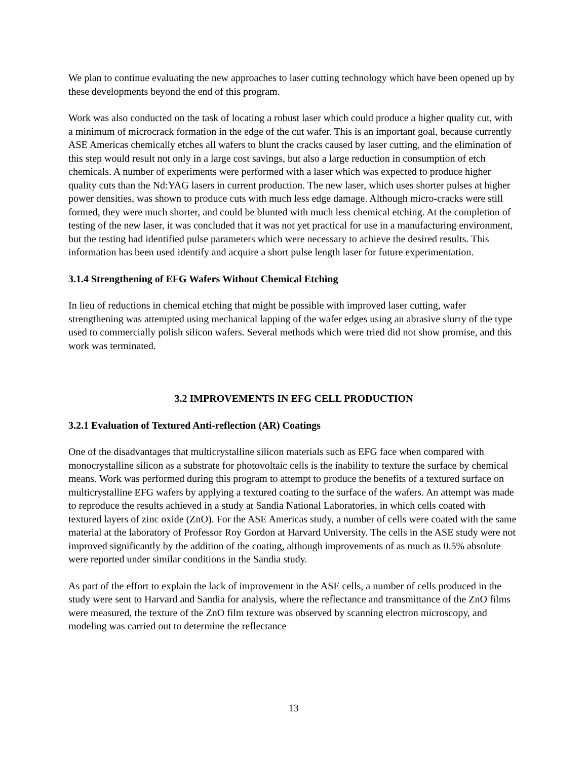We plan to continue evaluating the new approaches to laser cutting technology which have been opened up by these developments beyond the end of this program.
Work was also conducted on the task of locating a robust laser which could produce a higher quality cut, with a minimum of microcrack formation in the edge of the cut wafer. This is an important goal, because currently ASE Americas chemically etches all wafers to blunt the cracks caused by laser cutting, and the elimination of this step would result not only in a large cost savings, but also a large reduction in consumption of etch chemicals. A number of experiments were performed with a laser which was expected to produce higher quality cuts than the Nd:YAG lasers in current production. The new laser, which uses shorter pulses at higher power densities, was shown to produce cuts with much less edge damage. Although micro-cracks were still formed, they were much shorter, and could be blunted with much less chemical etching. At the completion of testing of the new laser, it was concluded that it was not yet practical for use in a manufacturing environment, but the testing had identified pulse parameters which were necessary to achieve the desired results. This information has been used identify and acquire a short pulse length laser for future experimentation.
3.1.4 Strengthening of EFG Wafers Without Chemical Etching
In lieu of reductions in chemical etching that might be possible with improved laser cutting, wafer strengthening was attempted using mechanical lapping of the wafer edges using an abrasive slurry of the type used to commercially polish silicon wafers. Several methods which were tried did not show promise, and this work was terminated.
3.2 IMPROVEMENTS IN EFG CELL PRODUCTION
3.2.1 Evaluation of Textured Anti-reflection (AR) Coatings
One of the disadvantages that multicrystalline silicon materials such as EFG face when compared with monocrystalline silicon as a substrate for photovoltaic cells is the inability to texture the surface by chemical means. Work was performed during this program to attempt to produce the benefits of a textured surface on multicrystalline EFG wafers by applying a textured coating to the surface of the wafers. An attempt was made to reproduce the results achieved in a study at Sandia National Laboratories, in which cells coated with textured layers of zinc oxide (ZnO). For the ASE Americas study, a number of cells were coated with the same material at the laboratory of Professor Roy Gordon at Harvard University. The cells in the ASE study were not improved significantly by the addition of the coating, although improvements of as much as 0.5% absolute were reported under similar conditions in the Sandia study.
As part of the effort to explain the lack of improvement in the ASE cells, a number of cells produced in the study were sent to Harvard and Sandia for analysis, where the reflectance and transmittance of the ZnO films were measured, the texture of the ZnO film texture was observed by scanning electron microscopy, and modeling was carried out to determine the reflectance
13